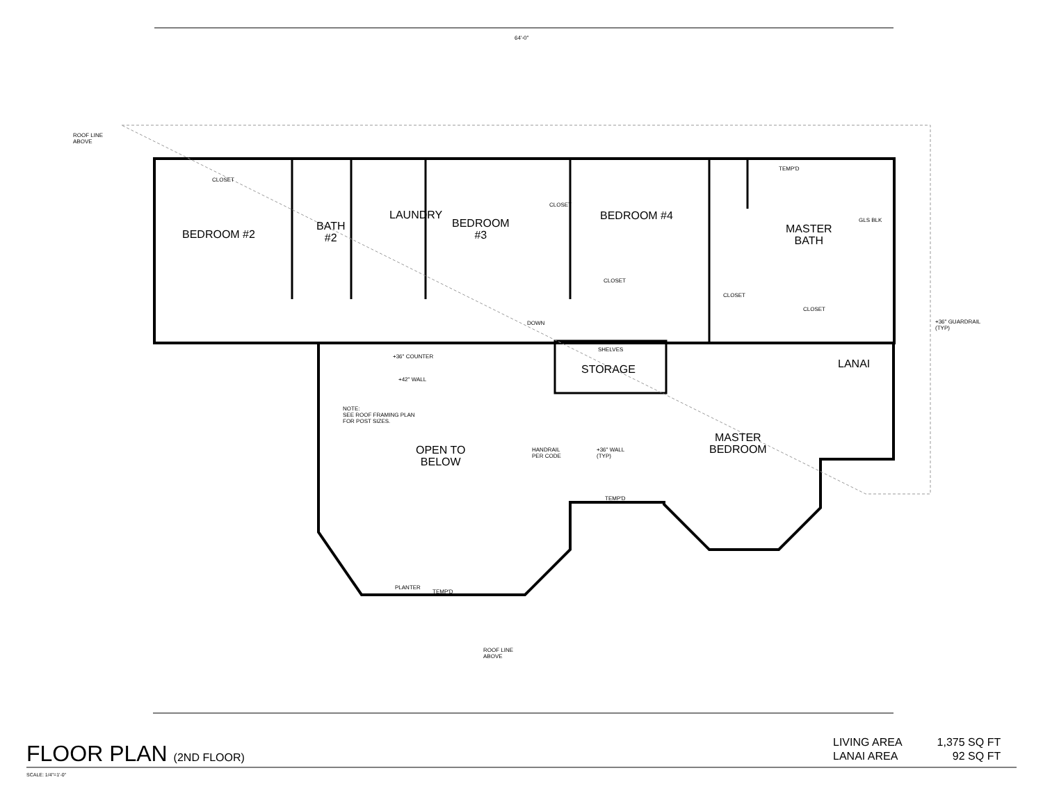64'-0"
ROOF LINE
ABOVE
CLOSET
BEDROOM #2
BATH
#2
LAUNDRY
BEDROOM
#3
CLOSET
BEDROOM #4
CLOSET
MASTER
BATH
TEMP'D
GLS BLK
CLOSET
CLOSET
+36" GUARDRAIL
(TYP)
LANAI
+36" COUNTER
+42" WALL
SHELVES
STORAGE
DOWN
NOTE:
SEE ROOF FRAMING PLAN
FOR POST SIZES.
OPEN TO
BELOW
HANDRAIL
PER CODE
+36" WALL
(TYP)
MASTER
BEDROOM
TEMP'D
PLANTER
TEMP'D
ROOF LINE
ABOVE
FLOOR PLAN (2ND FLOOR)
SCALE: 1/4"=1'-0"
| LIVING AREA | 1,375 SQ FT |
| LANAI AREA | 92 SQ FT |